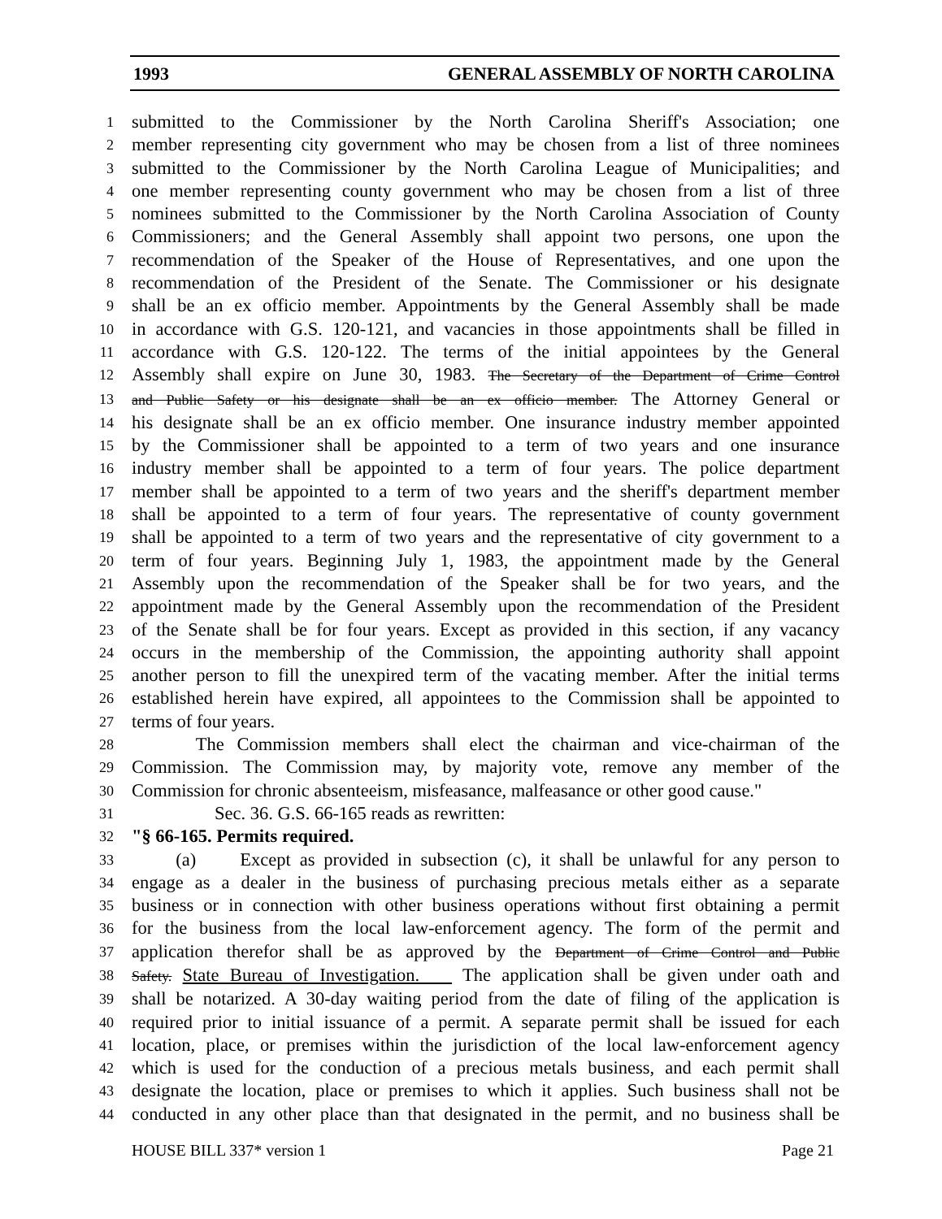1993 GENERAL ASSEMBLY OF NORTH CAROLINA
1 submitted to the Commissioner by the North Carolina Sheriff's Association; one
2 member representing city government who may be chosen from a list of three nominees
3 submitted to the Commissioner by the North Carolina League of Municipalities; and
4 one member representing county government who may be chosen from a list of three
5 nominees submitted to the Commissioner by the North Carolina Association of County
6 Commissioners; and the General Assembly shall appoint two persons, one upon the
7 recommendation of the Speaker of the House of Representatives, and one upon the
8 recommendation of the President of the Senate. The Commissioner or his designate
9 shall be an ex officio member. Appointments by the General Assembly shall be made
10 in accordance with G.S. 120-121, and vacancies in those appointments shall be filled in
11 accordance with G.S. 120-122. The terms of the initial appointees by the General
12 Assembly shall expire on June 30, 1983. The Secretary of the Department of Crime Control
13 and Public Safety or his designate shall be an ex officio member. The Attorney General or
14 his designate shall be an ex officio member. One insurance industry member appointed
15 by the Commissioner shall be appointed to a term of two years and one insurance
16 industry member shall be appointed to a term of four years. The police department
17 member shall be appointed to a term of two years and the sheriff's department member
18 shall be appointed to a term of four years. The representative of county government
19 shall be appointed to a term of two years and the representative of city government to a
20 term of four years. Beginning July 1, 1983, the appointment made by the General
21 Assembly upon the recommendation of the Speaker shall be for two years, and the
22 appointment made by the General Assembly upon the recommendation of the President
23 of the Senate shall be for four years. Except as provided in this section, if any vacancy
24 occurs in the membership of the Commission, the appointing authority shall appoint
25 another person to fill the unexpired term of the vacating member. After the initial terms
26 established herein have expired, all appointees to the Commission shall be appointed to
27 terms of four years.
28 The Commission members shall elect the chairman and vice-chairman of the
29 Commission. The Commission may, by majority vote, remove any member of the
30 Commission for chronic absenteeism, misfeasance, malfeasance or other good cause."
31 Sec. 36. G.S. 66-165 reads as rewritten:
32 "§ 66-165. Permits required.
33 (a) Except as provided in subsection (c), it shall be unlawful for any person to
34 engage as a dealer in the business of purchasing precious metals either as a separate
35 business or in connection with other business operations without first obtaining a permit
36 for the business from the local law-enforcement agency. The form of the permit and
37 application therefor shall be as approved by the Department of Crime Control and Public
38 Safety. State Bureau of Investigation. The application shall be given under oath and
39 shall be notarized. A 30-day waiting period from the date of filing of the application is
40 required prior to initial issuance of a permit. A separate permit shall be issued for each
41 location, place, or premises within the jurisdiction of the local law-enforcement agency
42 which is used for the conduction of a precious metals business, and each permit shall
43 designate the location, place or premises to which it applies. Such business shall not be
44 conducted in any other place than that designated in the permit, and no business shall be
HOUSE BILL 337* version 1 Page 21